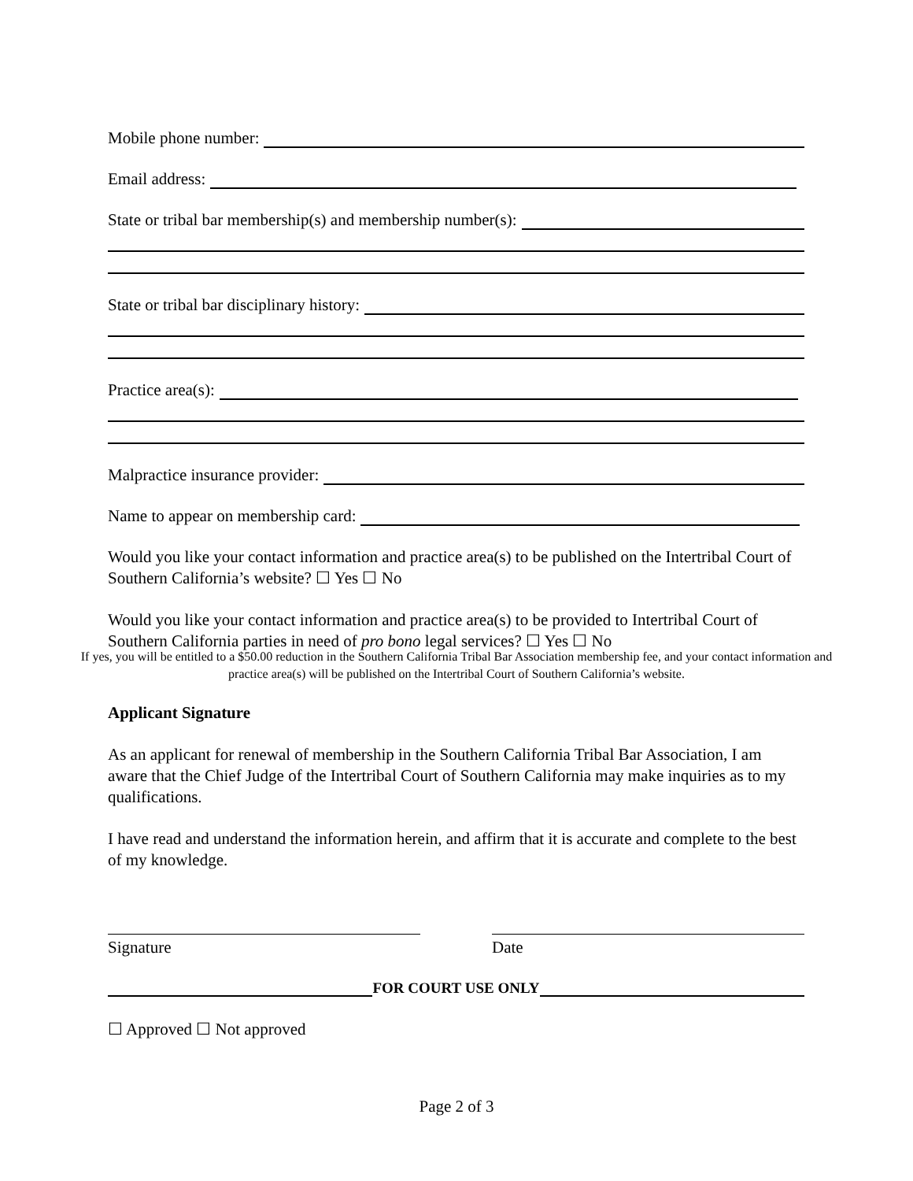Mobile phone number:
Email address:
State or tribal bar membership(s) and membership number(s):
State or tribal bar disciplinary history:
Practice area(s):
Malpractice insurance provider:
Name to appear on membership card:
Would you like your contact information and practice area(s) to be published on the Intertribal Court of Southern California’s website? ☐ Yes ☐ No
Would you like your contact information and practice area(s) to be provided to Intertribal Court of Southern California parties in need of pro bono legal services? ☐ Yes ☐ No
If yes, you will be entitled to a $50.00 reduction in the Southern California Tribal Bar Association membership fee, and your contact information and practice area(s) will be published on the Intertribal Court of Southern California’s website.
Applicant Signature
As an applicant for renewal of membership in the Southern California Tribal Bar Association, I am aware that the Chief Judge of the Intertribal Court of Southern California may make inquiries as to my qualifications.
I have read and understand the information herein, and affirm that it is accurate and complete to the best of my knowledge.
Signature Date
FOR COURT USE ONLY
☐ Approved ☐ Not approved
Page 2 of 3